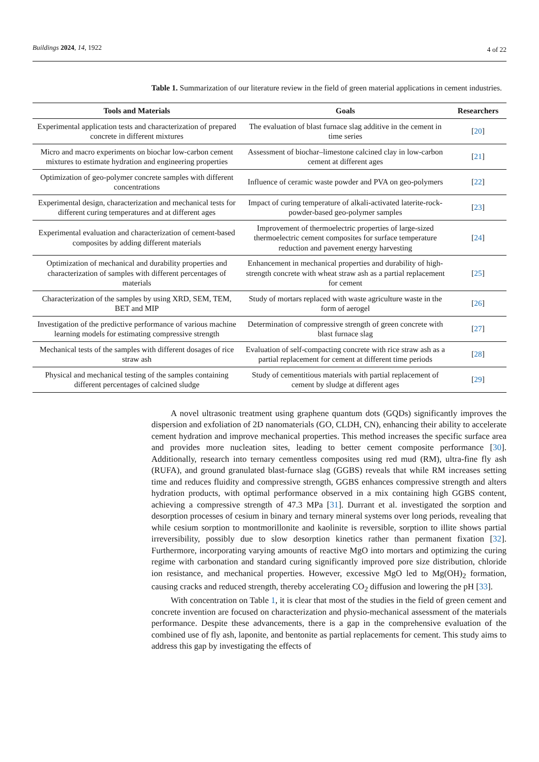Buildings 2024, 14, 1922
4 of 22
Table 1. Summarization of our literature review in the field of green material applications in cement industries.
| Tools and Materials | Goals | Researchers |
| --- | --- | --- |
| Experimental application tests and characterization of prepared concrete in different mixtures | The evaluation of blast furnace slag additive in the cement in time series | [ 20 ] |
| Micro and macro experiments on biochar low-carbon cement mixtures to estimate hydration and engineering properties | Assessment of biochar–limestone calcined clay in low-carbon cement at different ages | [ 21 ] |
| Optimization of geo-polymer concrete samples with different concentrations | Influence of ceramic waste powder and PVA on geo-polymers | [ 22 ] |
| Experimental design, characterization and mechanical tests for different curing temperatures and at different ages | Impact of curing temperature of alkali-activated laterite-rock-powder-based geo-polymer samples | [ 23 ] |
| Experimental evaluation and characterization of cement-based composites by adding different materials | Improvement of thermoelectric properties of large-sized thermoelectric cement composites for surface temperature reduction and pavement energy harvesting | [ 24 ] |
| Optimization of mechanical and durability properties and characterization of samples with different percentages of materials | Enhancement in mechanical properties and durability of high-strength concrete with wheat straw ash as a partial replacement for cement | [ 25 ] |
| Characterization of the samples by using XRD, SEM, TEM, BET and MIP | Study of mortars replaced with waste agriculture waste in the form of aerogel | [ 26 ] |
| Investigation of the predictive performance of various machine learning models for estimating compressive strength | Determination of compressive strength of green concrete with blast furnace slag | [ 27 ] |
| Mechanical tests of the samples with different dosages of rice straw ash | Evaluation of self-compacting concrete with rice straw ash as a partial replacement for cement at different time periods | [ 28 ] |
| Physical and mechanical testing of the samples containing different percentages of calcined sludge | Study of cementitious materials with partial replacement of cement by sludge at different ages | [ 29 ] |
A novel ultrasonic treatment using graphene quantum dots (GQDs) significantly improves the dispersion and exfoliation of 2D nanomaterials (GO, CLDH, CN), enhancing their ability to accelerate cement hydration and improve mechanical properties. This method increases the specific surface area and provides more nucleation sites, leading to better cement composite performance [30]. Additionally, research into ternary cementless composites using red mud (RM), ultra-fine fly ash (RUFA), and ground granulated blast-furnace slag (GGBS) reveals that while RM increases setting time and reduces fluidity and compressive strength, GGBS enhances compressive strength and alters hydration products, with optimal performance observed in a mix containing high GGBS content, achieving a compressive strength of 47.3 MPa [31]. Durrant et al. investigated the sorption and desorption processes of cesium in binary and ternary mineral systems over long periods, revealing that while cesium sorption to montmorillonite and kaolinite is reversible, sorption to illite shows partial irreversibility, possibly due to slow desorption kinetics rather than permanent fixation [32]. Furthermore, incorporating varying amounts of reactive MgO into mortars and optimizing the curing regime with carbonation and standard curing significantly improved pore size distribution, chloride ion resistance, and mechanical properties. However, excessive MgO led to Mg(OH)<sub>2</sub> formation, causing cracks and reduced strength, thereby accelerating CO<sub>2</sub> diffusion and lowering the pH [33].
With concentration on Table 1, it is clear that most of the studies in the field of green cement and concrete invention are focused on characterization and physio-mechanical assessment of the materials performance. Despite these advancements, there is a gap in the comprehensive evaluation of the combined use of fly ash, laponite, and bentonite as partial replacements for cement. This study aims to address this gap by investigating the effects of